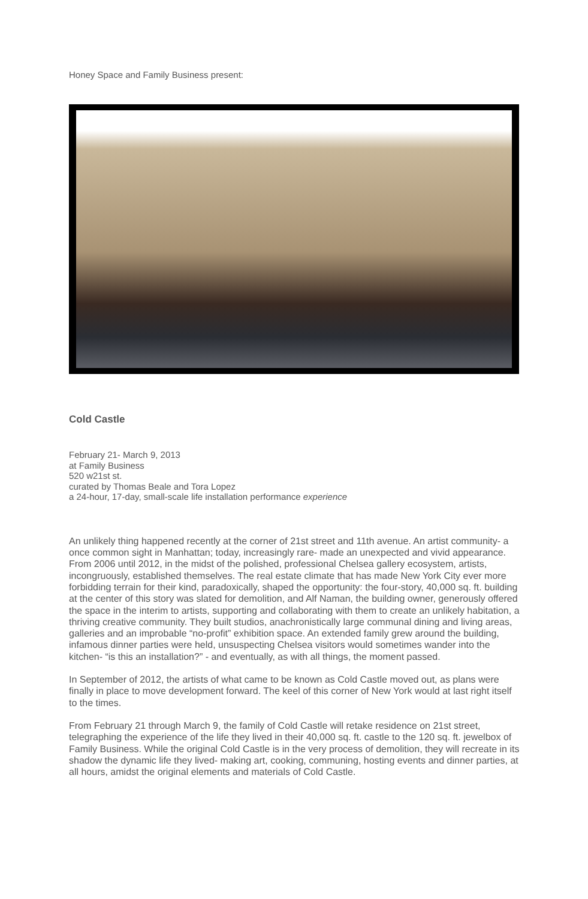Honey Space and Family Business present:
Cold Castle
February 21- March 9, 2013
at Family Business
520 w21st st.
curated by Thomas Beale and Tora Lopez
a 24-hour, 17-day, small-scale life installation performance experience
An unlikely thing happened recently at the corner of 21st street and 11th avenue. An artist community- a once common sight in Manhattan; today, increasingly rare- made an unexpected and vivid appearance. From 2006 until 2012, in the midst of the polished, professional Chelsea gallery ecosystem, artists, incongruously, established themselves. The real estate climate that has made New York City ever more forbidding terrain for their kind, paradoxically, shaped the opportunity: the four-story, 40,000 sq. ft. building at the center of this story was slated for demolition, and Alf Naman, the building owner, generously offered the space in the interim to artists, supporting and collaborating with them to create an unlikely habitation, a thriving creative community. They built studios, anachronistically large communal dining and living areas, galleries and an improbable “no-profit” exhibition space. An extended family grew around the building, infamous dinner parties were held, unsuspecting Chelsea visitors would sometimes wander into the kitchen- “is this an installation?” - and eventually, as with all things, the moment passed.
In September of 2012, the artists of what came to be known as Cold Castle moved out, as plans were finally in place to move development forward. The keel of this corner of New York would at last right itself to the times.
From February 21 through March 9, the family of Cold Castle will retake residence on 21st street, telegraphing the experience of the life they lived in their 40,000 sq. ft. castle to the 120 sq. ft. jewelbox of Family Business. While the original Cold Castle is in the very process of demolition, they will recreate in its shadow the dynamic life they lived- making art, cooking, communing, hosting events and dinner parties, at all hours, amidst the original elements and materials of Cold Castle.